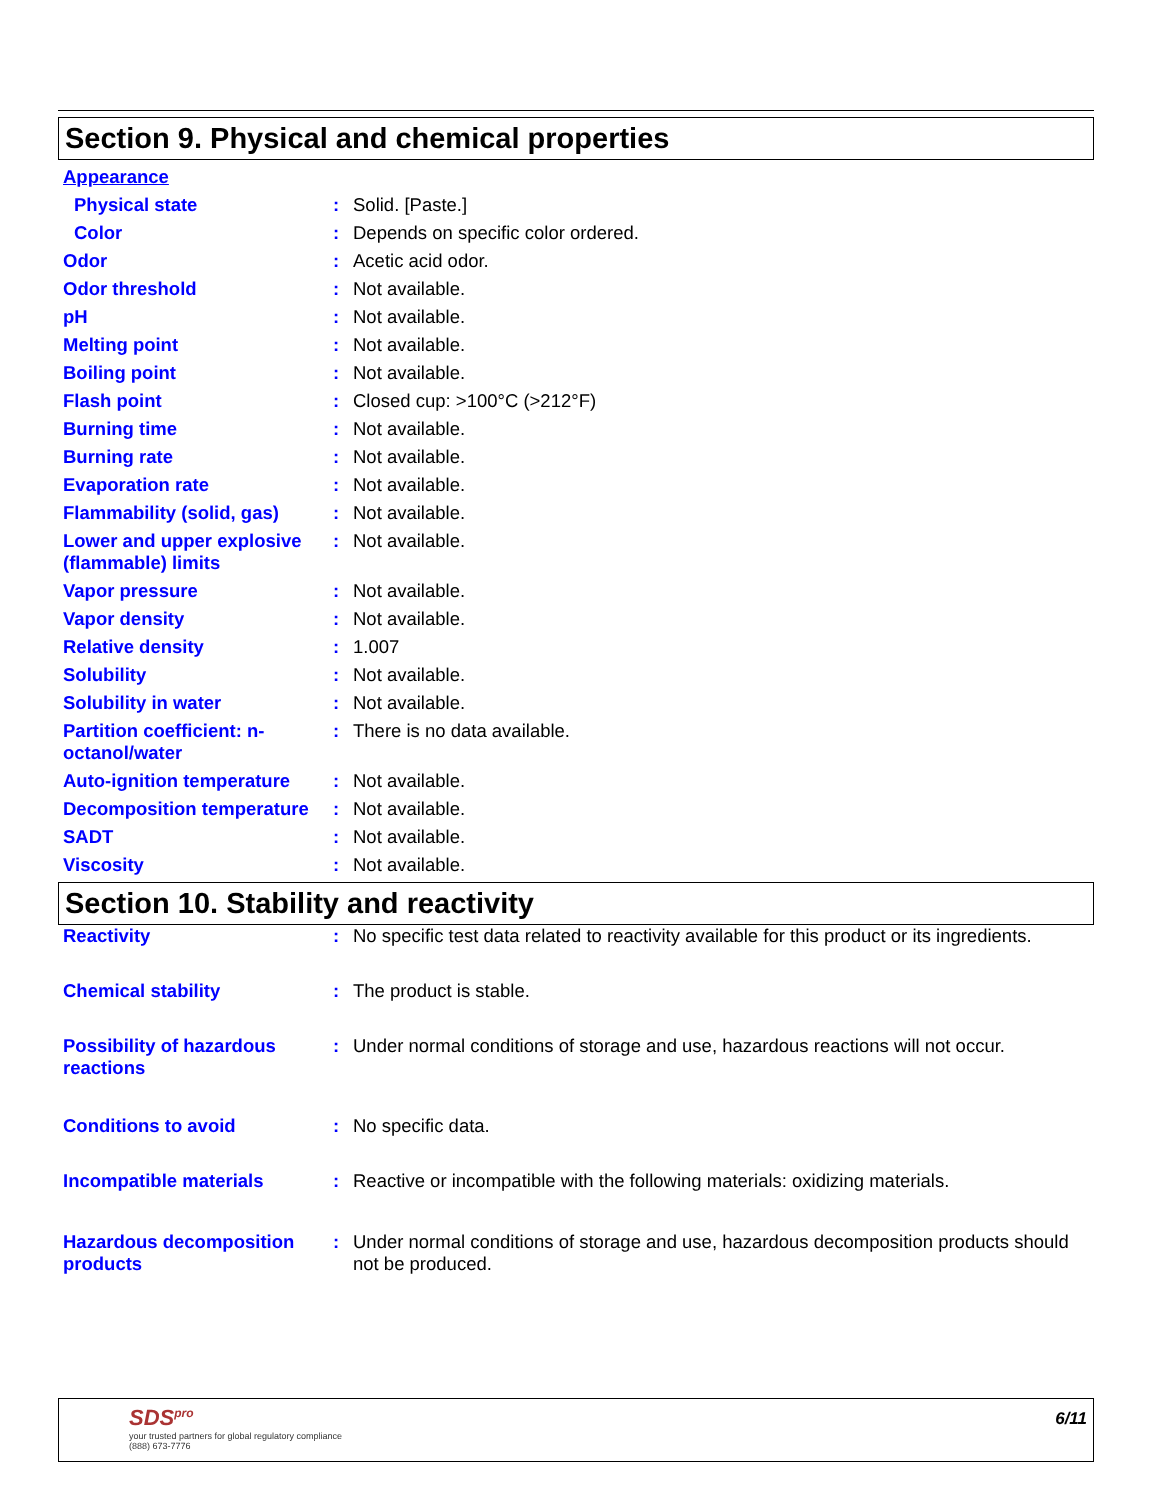Section 9. Physical and chemical properties
Appearance
Physical state : Solid. [Paste.]
Color : Depends on specific color ordered.
Odor : Acetic acid odor.
Odor threshold : Not available.
pH : Not available.
Melting point : Not available.
Boiling point : Not available.
Flash point : Closed cup: >100°C (>212°F)
Burning time : Not available.
Burning rate : Not available.
Evaporation rate : Not available.
Flammability (solid, gas)
: Not available.
Lower and upper explosive (flammable) limits
: Not available.
Vapor pressure : Not available.
Vapor density : Not available.
Relative density : 1.007
Solubility : Not available.
Solubility in water : Not available.
Partition coefficient: n-octanol/water
: There is no data available.
Auto-ignition temperature
: Not available.
Decomposition temperature
: Not available.
SADT : Not available.
Viscosity : Not available.
Section 10. Stability and reactivity
Reactivity : No specific test data related to reactivity available for this product or its ingredients.
Chemical stability : The product is stable.
Possibility of hazardous reactions
: Under normal conditions of storage and use, hazardous reactions will not occur.
Conditions to avoid : No specific data.
Incompatible materials : Reactive or incompatible with the following materials: oxidizing materials.
Hazardous decomposition products
: Under normal conditions of storage and use, hazardous decomposition products should not be produced.
SDS<sup>pro</sup>
your trusted partners for global regulatory compliance
(888) 673-7776
6/11